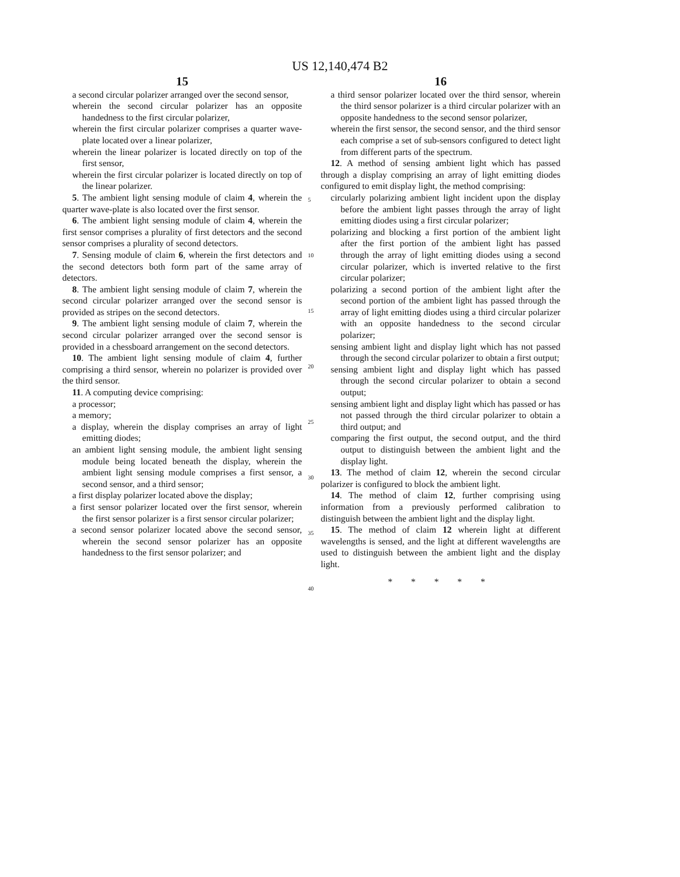US 12,140,474 B2
15
a second circular polarizer arranged over the second sensor,
wherein the second circular polarizer has an opposite handedness to the first circular polarizer,
wherein the first circular polarizer comprises a quarter wave-plate located over a linear polarizer,
wherein the linear polarizer is located directly on top of the first sensor,
wherein the first circular polarizer is located directly on top of the linear polarizer.
5. The ambient light sensing module of claim 4, wherein the quarter wave-plate is also located over the first sensor.
6. The ambient light sensing module of claim 4, wherein the first sensor comprises a plurality of first detectors and the second sensor comprises a plurality of second detectors.
7. Sensing module of claim 6, wherein the first detectors and the second detectors both form part of the same array of detectors.
8. The ambient light sensing module of claim 7, wherein the second circular polarizer arranged over the second sensor is provided as stripes on the second detectors.
9. The ambient light sensing module of claim 7, wherein the second circular polarizer arranged over the second sensor is provided in a chessboard arrangement on the second detectors.
10. The ambient light sensing module of claim 4, further comprising a third sensor, wherein no polarizer is provided over the third sensor.
11. A computing device comprising:
a processor;
a memory;
a display, wherein the display comprises an array of light emitting diodes;
an ambient light sensing module, the ambient light sensing module being located beneath the display, wherein the ambient light sensing module comprises a first sensor, a second sensor, and a third sensor;
a first display polarizer located above the display;
a first sensor polarizer located over the first sensor, wherein the first sensor polarizer is a first sensor circular polarizer;
a second sensor polarizer located above the second sensor, wherein the second sensor polarizer has an opposite handedness to the first sensor polarizer; and
5
10
15
20
25
30
35
40
16
a third sensor polarizer located over the third sensor, wherein the third sensor polarizer is a third circular polarizer with an opposite handedness to the second sensor polarizer,
wherein the first sensor, the second sensor, and the third sensor each comprise a set of sub-sensors configured to detect light from different parts of the spectrum.
12. A method of sensing ambient light which has passed through a display comprising an array of light emitting diodes configured to emit display light, the method comprising:
circularly polarizing ambient light incident upon the display before the ambient light passes through the array of light emitting diodes using a first circular polarizer;
polarizing and blocking a first portion of the ambient light after the first portion of the ambient light has passed through the array of light emitting diodes using a second circular polarizer, which is inverted relative to the first circular polarizer;
polarizing a second portion of the ambient light after the second portion of the ambient light has passed through the array of light emitting diodes using a third circular polarizer with an opposite handedness to the second circular polarizer;
sensing ambient light and display light which has not passed through the second circular polarizer to obtain a first output;
sensing ambient light and display light which has passed through the second circular polarizer to obtain a second output;
sensing ambient light and display light which has passed or has not passed through the third circular polarizer to obtain a third output; and
comparing the first output, the second output, and the third output to distinguish between the ambient light and the display light.
13. The method of claim 12, wherein the second circular polarizer is configured to block the ambient light.
14. The method of claim 12, further comprising using information from a previously performed calibration to distinguish between the ambient light and the display light.
15. The method of claim 12 wherein light at different wavelengths is sensed, and the light at different wavelengths are used to distinguish between the ambient light and the display light.
* * * * *